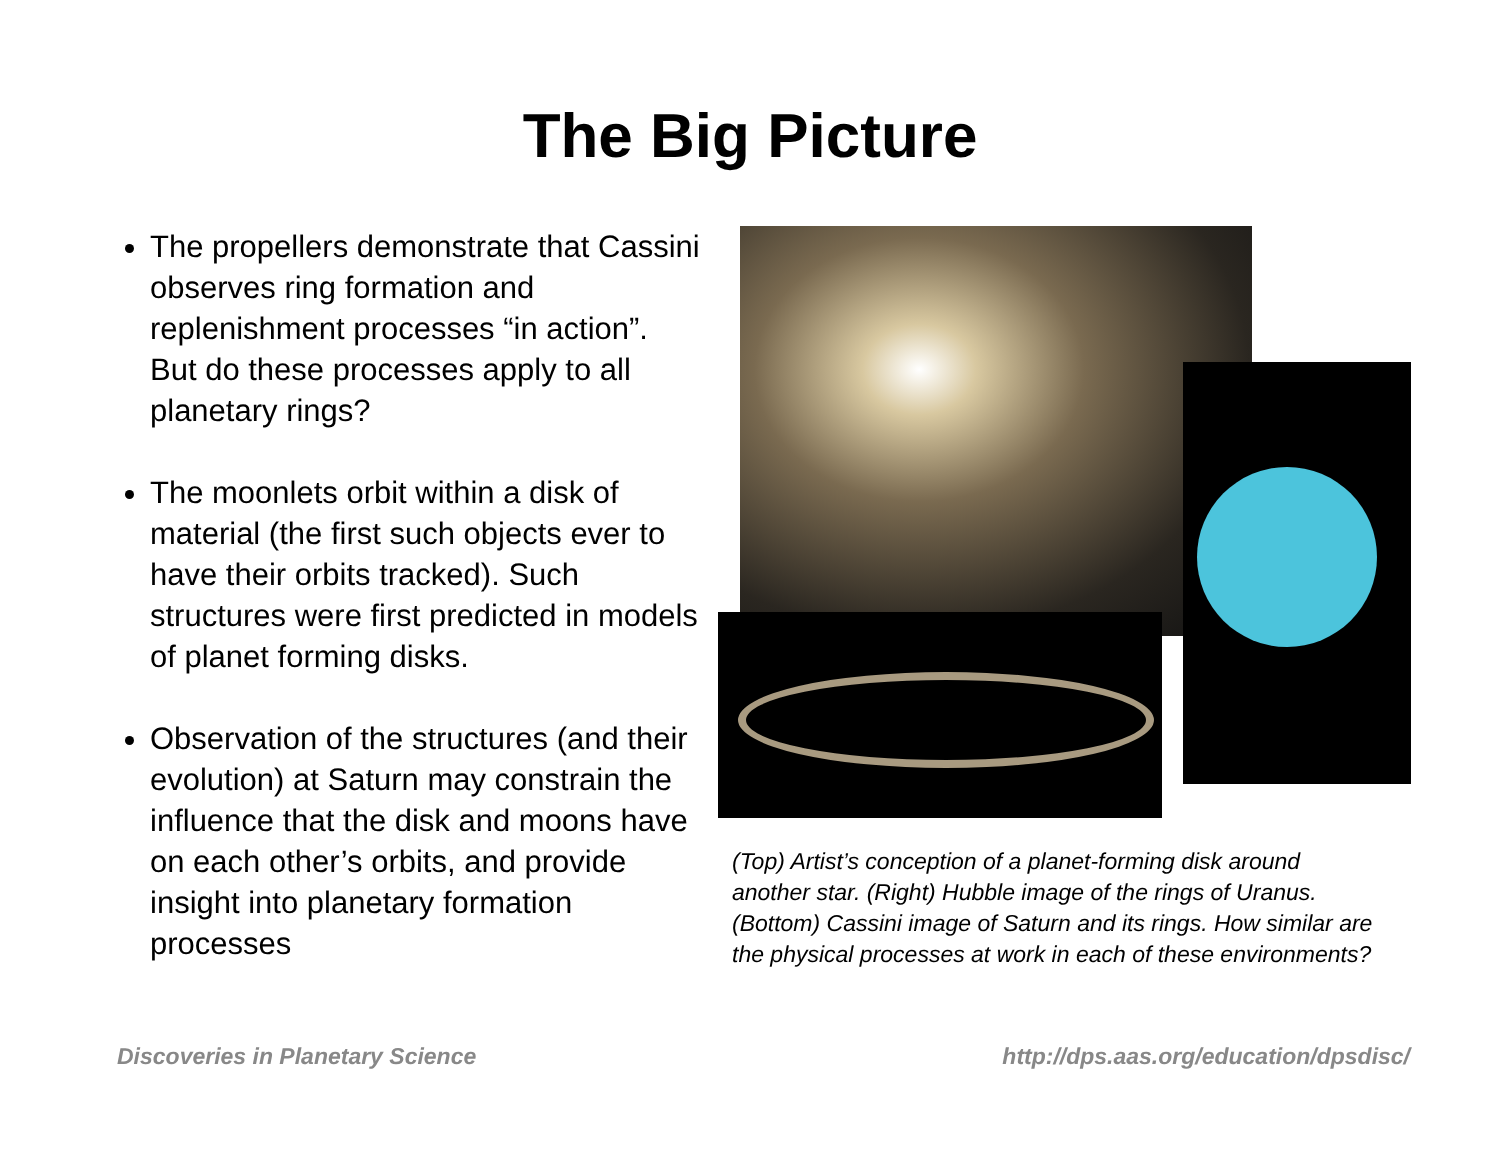The Big Picture
The propellers demonstrate that Cassini observes ring formation and replenishment processes “in action”. But do these processes apply to all planetary rings?
The moonlets orbit within a disk of material (the first such objects ever to have their orbits tracked). Such structures were first predicted in models of planet forming disks.
Observation of the structures (and their evolution) at Saturn may constrain the influence that the disk and moons have on each other’s orbits, and provide insight into planetary formation processes
(Top) Artist’s conception of a planet-forming disk around another star. (Right) Hubble image of the rings of Uranus. (Bottom) Cassini image of Saturn and its rings. How similar are the physical processes at work in each of these environments?
Discoveries in Planetary Science http://dps.aas.org/education/dpsdisc/